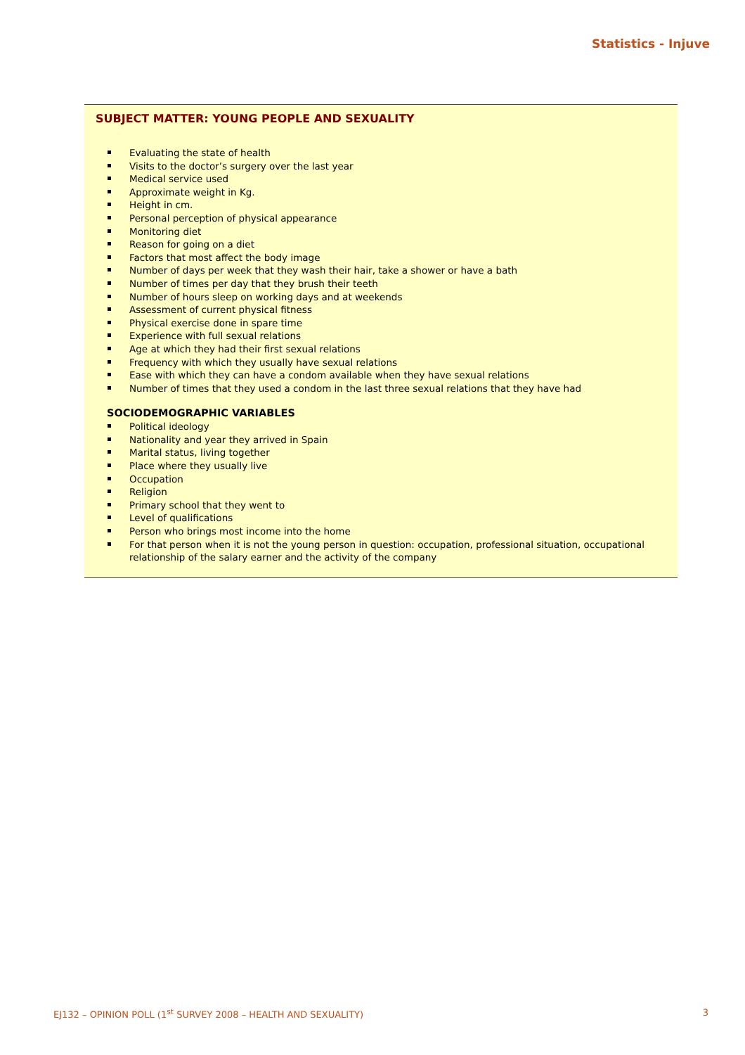Statistics - Injuve
SUBJECT MATTER: YOUNG PEOPLE AND SEXUALITY
Evaluating the state of health
Visits to the doctor’s surgery over the last year
Medical service used
Approximate weight in Kg.
Height in cm.
Personal perception of physical appearance
Monitoring diet
Reason for going on a diet
Factors that most affect the body image
Number of days per week that they wash their hair, take a shower or have a bath
Number of times per day that they brush their teeth
Number of hours sleep on working days and at weekends
Assessment of current physical fitness
Physical exercise done in spare time
Experience with full sexual relations
Age at which they had their first sexual relations
Frequency with which they usually have sexual relations
Ease with which they can have a condom available when they have sexual relations
Number of times that they used a condom in the last three sexual relations that they have had
SOCIODEMOGRAPHIC VARIABLES
Political ideology
Nationality and year they arrived in Spain
Marital status, living together
Place where they usually live
Occupation
Religion
Primary school that they went to
Level of qualifications
Person who brings most income into the home
For that person when it is not the young person in question: occupation, professional situation, occupational relationship of the salary earner and the activity of the company
EJ132 – OPINION POLL (1<sup>st</sup> SURVEY 2008 – HEALTH AND SEXUALITY)
3